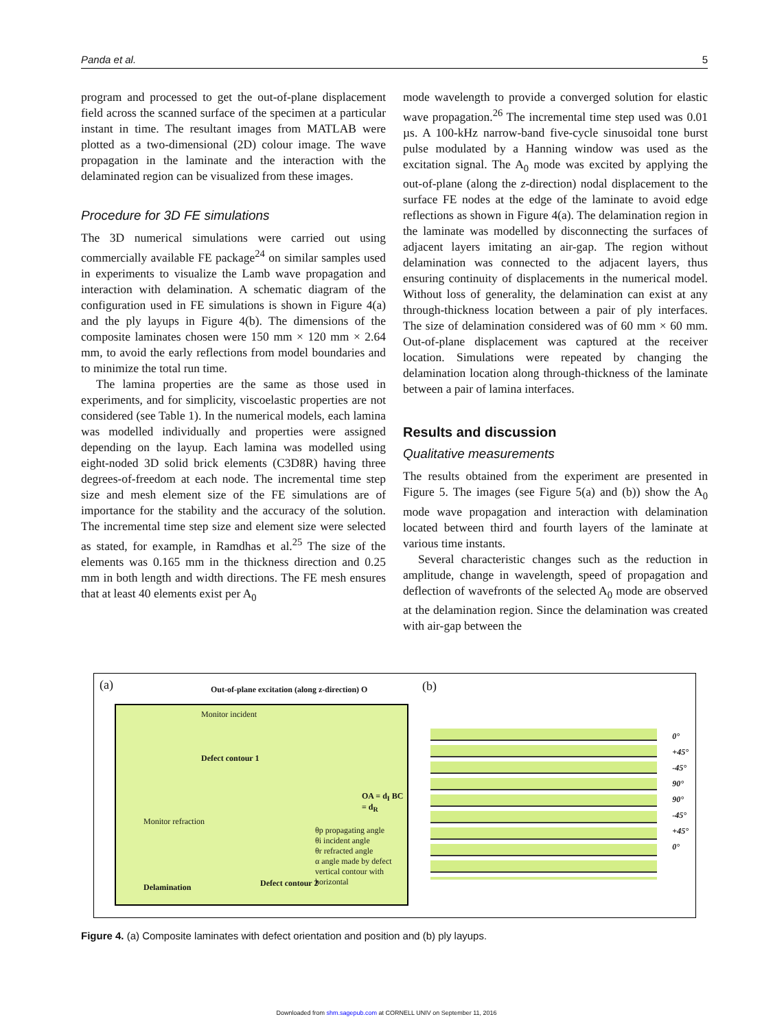Panda et al. 5
program and processed to get the out-of-plane displacement field across the scanned surface of the specimen at a particular instant in time. The resultant images from MATLAB were plotted as a two-dimensional (2D) colour image. The wave propagation in the laminate and the interaction with the delaminated region can be visualized from these images.
Procedure for 3D FE simulations
The 3D numerical simulations were carried out using commercially available FE package<sup>24</sup> on similar samples used in experiments to visualize the Lamb wave propagation and interaction with delamination. A schematic diagram of the configuration used in FE simulations is shown in Figure 4(a) and the ply layups in Figure 4(b). The dimensions of the composite laminates chosen were 150 mm × 120 mm × 2.64 mm, to avoid the early reflections from model boundaries and to minimize the total run time.
The lamina properties are the same as those used in experiments, and for simplicity, viscoelastic properties are not considered (see Table 1). In the numerical models, each lamina was modelled individually and properties were assigned depending on the layup. Each lamina was modelled using eight-noded 3D solid brick elements (C3D8R) having three degrees-of-freedom at each node. The incremental time step size and mesh element size of the FE simulations are of importance for the stability and the accuracy of the solution. The incremental time step size and element size were selected as stated, for example, in Ramdhas et al.<sup>25</sup> The size of the elements was 0.165 mm in the thickness direction and 0.25 mm in both length and width directions. The FE mesh ensures that at least 40 elements exist per A<sub>0</sub>
mode wavelength to provide a converged solution for elastic wave propagation.<sup>26</sup> The incremental time step used was 0.01 µs. A 100-kHz narrow-band five-cycle sinusoidal tone burst pulse modulated by a Hanning window was used as the excitation signal. The A<sub>0</sub> mode was excited by applying the out-of-plane (along the z-direction) nodal displacement to the surface FE nodes at the edge of the laminate to avoid edge reflections as shown in Figure 4(a). The delamination region in the laminate was modelled by disconnecting the surfaces of adjacent layers imitating an air-gap. The region without delamination was connected to the adjacent layers, thus ensuring continuity of displacements in the numerical model. Without loss of generality, the delamination can exist at any through-thickness location between a pair of ply interfaces. The size of delamination considered was of 60 mm × 60 mm. Out-of-plane displacement was captured at the receiver location. Simulations were repeated by changing the delamination location along through-thickness of the laminate between a pair of lamina interfaces.
Results and discussion
Qualitative measurements
The results obtained from the experiment are presented in Figure 5. The images (see Figure 5(a) and (b)) show the A<sub>0</sub> mode wave propagation and interaction with delamination located between third and fourth layers of the laminate at various time instants.
Several characteristic changes such as the reduction in amplitude, change in wavelength, speed of propagation and deflection of wavefronts of the selected A<sub>0</sub> mode are observed at the delamination region. Since the delamination was created with air-gap between the
(a) Out-of-plane excitation (along z-direction) O
Monitor incident
Defect contour 1
OA = d<sub>I</sub> BC = d<sub>R</sub>
Monitor refraction
θp propagating angle
θi incident angle
θr refracted angle
α angle made by defect vertical contour with horizontal
Delamination Defect contour 2
(b)
0°
+45°
-45°
90°
90°
-45°
+45°
0°
Figure 4. (a) Composite laminates with defect orientation and position and (b) ply layups.
Downloaded from shm.sagepub.com at CORNELL UNIV on September 11, 2016